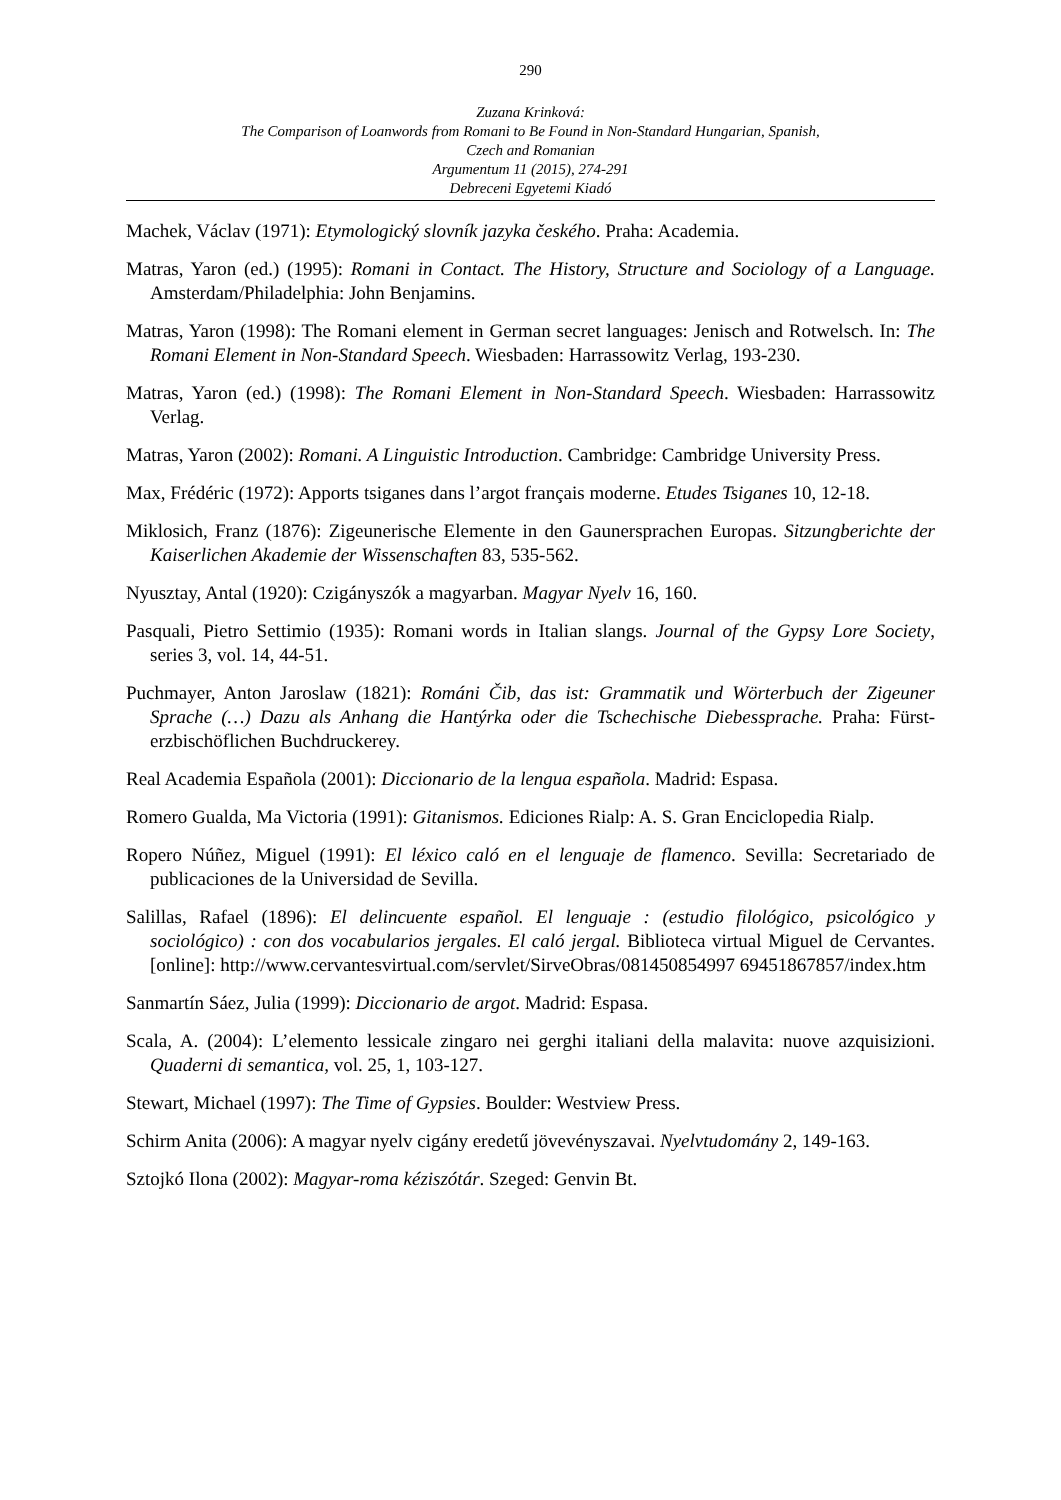290
Zuzana Krinková:
The Comparison of Loanwords from Romani to Be Found in Non-Standard Hungarian, Spanish,
Czech and Romanian
Argumentum 11 (2015), 274-291
Debreceni Egyetemi Kiadó
Machek, Václav (1971): Etymologický slovník jazyka českého. Praha: Academia.
Matras, Yaron (ed.) (1995): Romani in Contact. The History, Structure and Sociology of a Language. Amsterdam/Philadelphia: John Benjamins.
Matras, Yaron (1998): The Romani element in German secret languages: Jenisch and Rotwelsch. In: The Romani Element in Non-Standard Speech. Wiesbaden: Harrassowitz Verlag, 193-230.
Matras, Yaron (ed.) (1998): The Romani Element in Non-Standard Speech. Wiesbaden: Harrassowitz Verlag.
Matras, Yaron (2002): Romani. A Linguistic Introduction. Cambridge: Cambridge University Press.
Max, Frédéric (1972): Apports tsiganes dans l’argot français moderne. Etudes Tsiganes 10, 12-18.
Miklosich, Franz (1876): Zigeunerische Elemente in den Gaunersprachen Europas. Sitzungberichte der Kaiserlichen Akademie der Wissenschaften 83, 535-562.
Nyusztay, Antal (1920): Czigányszók a magyarban. Magyar Nyelv 16, 160.
Pasquali, Pietro Settimio (1935): Romani words in Italian slangs. Journal of the Gypsy Lore Society, series 3, vol. 14, 44-51.
Puchmayer, Anton Jaroslaw (1821): Románi Čib, das ist: Grammatik und Wörterbuch der Zigeuner Sprache (…) Dazu als Anhang die Hantýrka oder die Tschechische Diebessprache. Praha: Fürst-erzbischöflichen Buchdruckerey.
Real Academia Española (2001): Diccionario de la lengua española. Madrid: Espasa.
Romero Gualda, Ma Victoria (1991): Gitanismos. Ediciones Rialp: A. S. Gran Enciclopedia Rialp.
Ropero Núñez, Miguel (1991): El léxico caló en el lenguaje de flamenco. Sevilla: Secretariado de publicaciones de la Universidad de Sevilla.
Salillas, Rafael (1896): El delincuente español. El lenguaje : (estudio filológico, psicológico y sociológico) : con dos vocabularios jergales. El caló jergal. Biblioteca virtual Miguel de Cervantes. [online]: http://www.cervantesvirtual.com/servlet/SirveObras/081450854997 69451867857/index.htm
Sanmartín Sáez, Julia (1999): Diccionario de argot. Madrid: Espasa.
Scala, A. (2004): L’elemento lessicale zingaro nei gerghi italiani della malavita: nuove azquisizioni. Quaderni di semantica, vol. 25, 1, 103-127.
Stewart, Michael (1997): The Time of Gypsies. Boulder: Westview Press.
Schirm Anita (2006): A magyar nyelv cigány eredetű jövevényszavai. Nyelvtudomány 2, 149-163.
Sztojkó Ilona (2002): Magyar-roma kéziszótár. Szeged: Genvin Bt.